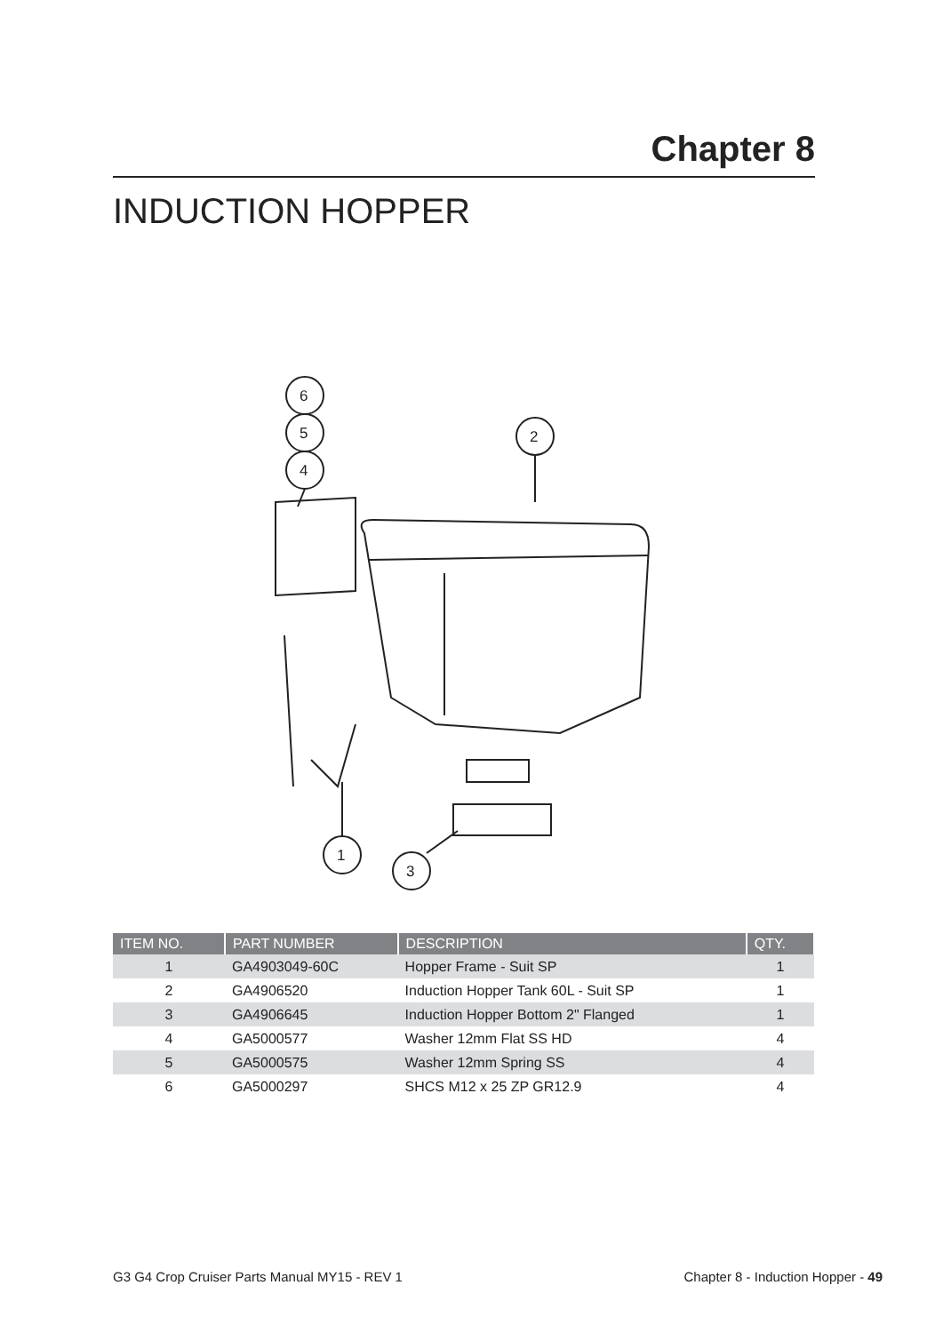Chapter 8
INDUCTION HOPPER
6
5
4
2
1
3
| ITEM NO. | PART NUMBER | DESCRIPTION | QTY. |
| --- | --- | --- | --- |
| 1 | GA4903049-60C | Hopper Frame - Suit SP | 1 |
| 2 | GA4906520 | Induction Hopper Tank 60L - Suit SP | 1 |
| 3 | GA4906645 | Induction Hopper Bottom 2" Flanged | 1 |
| 4 | GA5000577 | Washer 12mm Flat SS HD | 4 |
| 5 | GA5000575 | Washer 12mm Spring SS | 4 |
| 6 | GA5000297 | SHCS M12 x 25 ZP GR12.9 | 4 |
G3 G4 Crop Cruiser Parts Manual MY15 - REV 1 Chapter 8 - Induction Hopper - 49